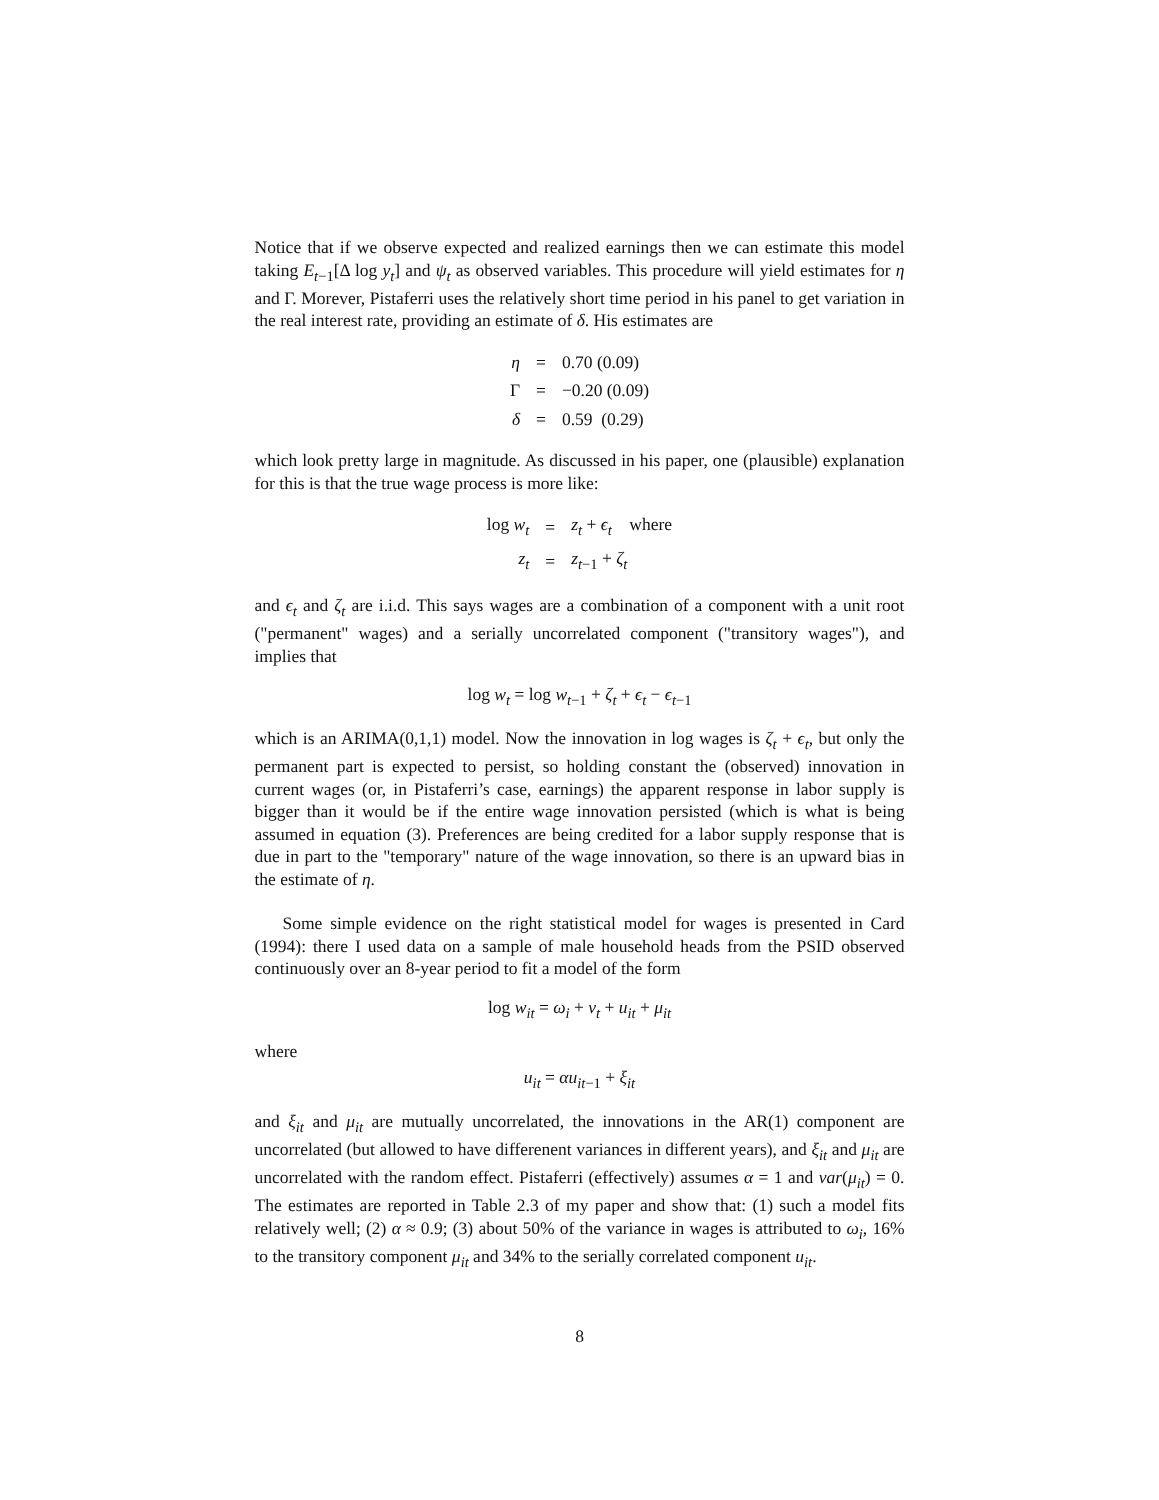Notice that if we observe expected and realized earnings then we can estimate this model taking E<sub>t−1</sub>[Δ log y<sub>t</sub>] and ψ<sub>t</sub> as observed variables. This procedure will yield estimates for η and Γ. Morever, Pistaferri uses the relatively short time period in his panel to get variation in the real interest rate, providing an estimate of δ. His estimates are
| η | = | 0.70 (0.09) |
| Γ | = | −0.20 (0.09) |
| δ | = | 0.59 (0.29) |
which look pretty large in magnitude. As discussed in his paper, one (plausible) explanation for this is that the true wage process is more like:
| log w<sub>t</sub> | = | z<sub>t</sub> + ϵ<sub>t</sub> where |
| z<sub>t</sub> | = | z<sub>t−1</sub> + ζ<sub>t</sub> |
and ϵ<sub>t</sub> and ζ<sub>t</sub> are i.i.d. This says wages are a combination of a component with a unit root ("permanent" wages) and a serially uncorrelated component ("transitory wages"), and implies that
log w<sub>t</sub> = log w<sub>t−1</sub> + ζ<sub>t</sub> + ϵ<sub>t</sub> − ϵ<sub>t−1</sub>
which is an ARIMA(0,1,1) model. Now the innovation in log wages is ζ<sub>t</sub> + ϵ<sub>t</sub>, but only the permanent part is expected to persist, so holding constant the (observed) innovation in current wages (or, in Pistaferri’s case, earnings) the apparent response in labor supply is bigger than it would be if the entire wage innovation persisted (which is what is being assumed in equation (3). Preferences are being credited for a labor supply response that is due in part to the "temporary" nature of the wage innovation, so there is an upward bias in the estimate of η.
Some simple evidence on the right statistical model for wages is presented in Card (1994): there I used data on a sample of male household heads from the PSID observed continuously over an 8-year period to fit a model of the form
log w<sub>it</sub> = ω<sub>i</sub> + v<sub>t</sub> + u<sub>it</sub> + μ<sub>it</sub>
where
u<sub>it</sub> = αu<sub>it−1</sub> + ξ<sub>it</sub>
and ξ<sub>it</sub> and μ<sub>it</sub> are mutually uncorrelated, the innovations in the AR(1) component are uncorrelated (but allowed to have differenent variances in different years), and ξ<sub>it</sub> and μ<sub>it</sub> are uncorrelated with the random effect. Pistaferri (effectively) assumes α = 1 and var(μ<sub>it</sub>) = 0. The estimates are reported in Table 2.3 of my paper and show that: (1) such a model fits relatively well; (2) α ≈ 0.9; (3) about 50% of the variance in wages is attributed to ω<sub>i</sub>, 16% to the transitory component μ<sub>it</sub> and 34% to the serially correlated component u<sub>it</sub>.
8